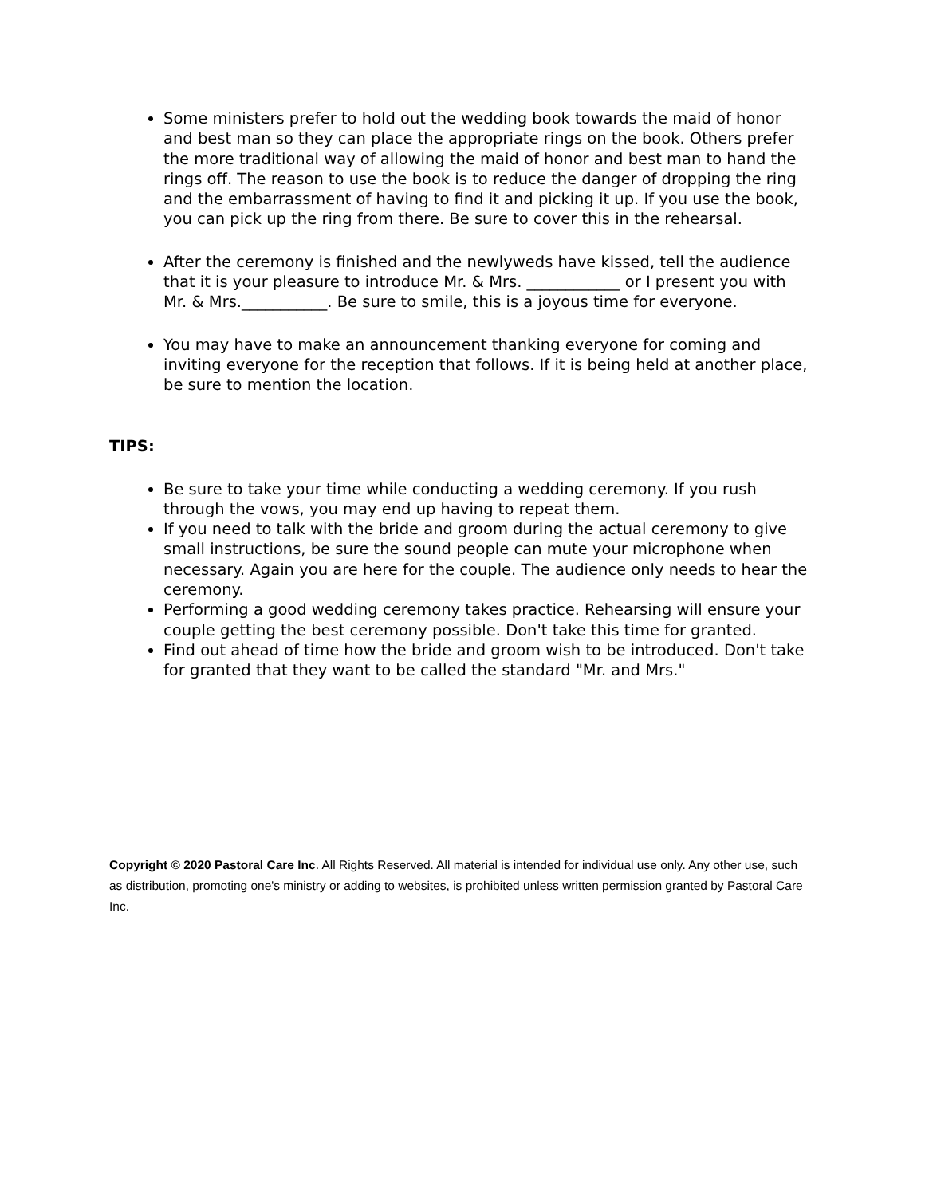Some ministers prefer to hold out the wedding book towards the maid of honor and best man so they can place the appropriate rings on the book. Others prefer the more traditional way of allowing the maid of honor and best man to hand the rings off. The reason to use the book is to reduce the danger of dropping the ring and the embarrassment of having to find it and picking it up. If you use the book, you can pick up the ring from there. Be sure to cover this in the rehearsal.
After the ceremony is finished and the newlyweds have kissed, tell the audience that it is your pleasure to introduce Mr. & Mrs. ____________ or I present you with Mr. & Mrs.___________. Be sure to smile, this is a joyous time for everyone.
You may have to make an announcement thanking everyone for coming and inviting everyone for the reception that follows. If it is being held at another place, be sure to mention the location.
TIPS:
Be sure to take your time while conducting a wedding ceremony. If you rush through the vows, you may end up having to repeat them.
If you need to talk with the bride and groom during the actual ceremony to give small instructions, be sure the sound people can mute your microphone when necessary. Again you are here for the couple. The audience only needs to hear the ceremony.
Performing a good wedding ceremony takes practice. Rehearsing will ensure your couple getting the best ceremony possible. Don't take this time for granted.
Find out ahead of time how the bride and groom wish to be introduced. Don't take for granted that they want to be called the standard "Mr. and Mrs."
Copyright © 2020 Pastoral Care Inc. All Rights Reserved. All material is intended for individual use only. Any other use, such as distribution, promoting one's ministry or adding to websites, is prohibited unless written permission granted by Pastoral Care Inc.